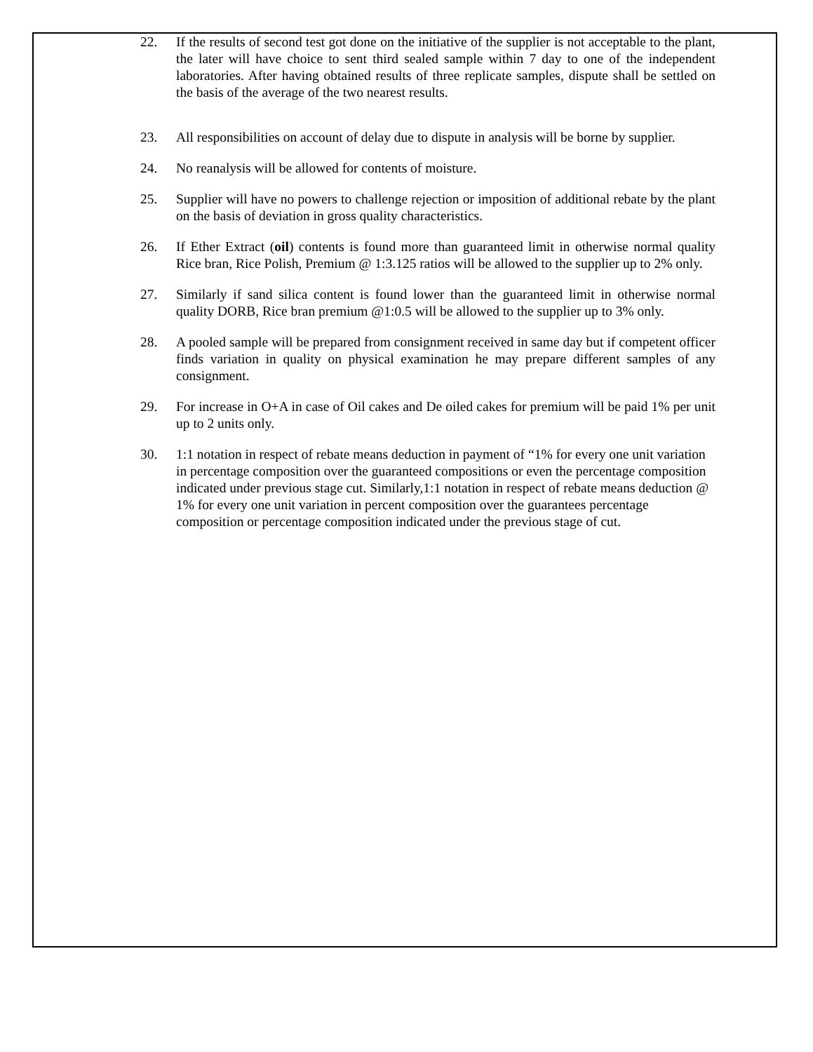22. If the results of second test got done on the initiative of the supplier is not acceptable to the plant, the later will have choice to sent third sealed sample within 7 day to one of the independent laboratories. After having obtained results of three replicate samples, dispute shall be settled on the basis of the average of the two nearest results.
23. All responsibilities on account of delay due to dispute in analysis will be borne by supplier.
24. No reanalysis will be allowed for contents of moisture.
25. Supplier will have no powers to challenge rejection or imposition of additional rebate by the plant on the basis of deviation in gross quality characteristics.
26. If Ether Extract (oil) contents is found more than guaranteed limit in otherwise normal quality Rice bran, Rice Polish, Premium @ 1:3.125 ratios will be allowed to the supplier up to 2% only.
27. Similarly if sand silica content is found lower than the guaranteed limit in otherwise normal quality DORB, Rice bran premium @1:0.5 will be allowed to the supplier up to 3% only.
28. A pooled sample will be prepared from consignment received in same day but if competent officer finds variation in quality on physical examination he may prepare different samples of any consignment.
29. For increase in O+A in case of Oil cakes and De oiled cakes for premium will be paid 1% per unit up to 2 units only.
30. 1:1 notation in respect of rebate means deduction in payment of “1% for every one unit variation in percentage composition over the guaranteed compositions or even the percentage composition indicated under previous stage cut. Similarly,1:1 notation in respect of rebate means deduction @ 1% for every one unit variation in percent composition over the guarantees percentage composition or percentage composition indicated under the previous stage of cut.